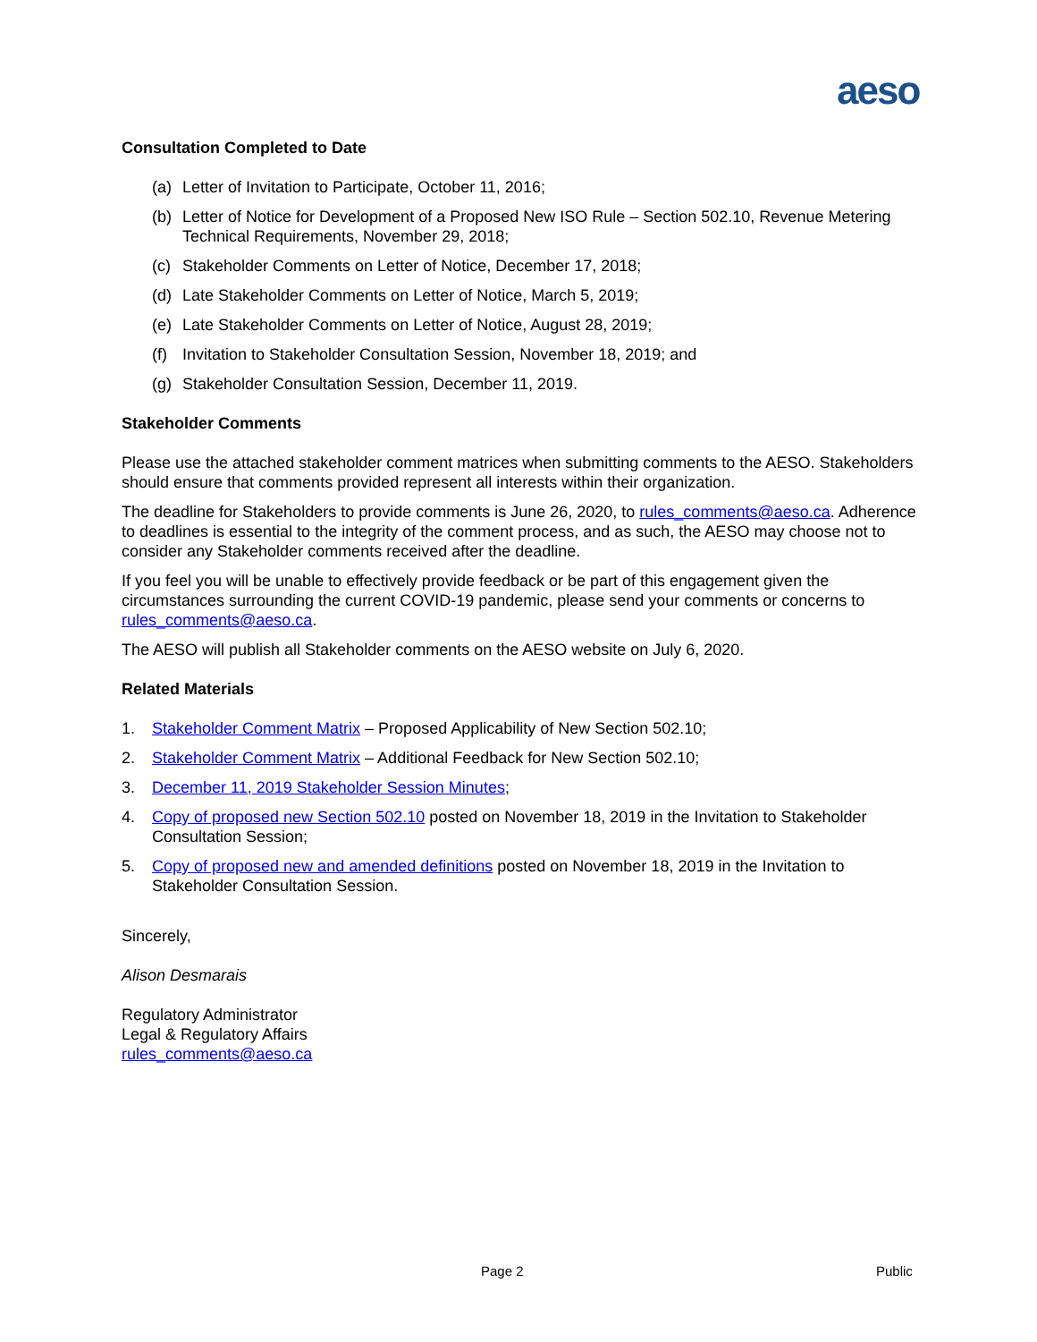aeso
Consultation Completed to Date
(a) Letter of Invitation to Participate, October 11, 2016;
(b) Letter of Notice for Development of a Proposed New ISO Rule – Section 502.10, Revenue Metering Technical Requirements, November 29, 2018;
(c) Stakeholder Comments on Letter of Notice, December 17, 2018;
(d) Late Stakeholder Comments on Letter of Notice, March 5, 2019;
(e) Late Stakeholder Comments on Letter of Notice, August 28, 2019;
(f) Invitation to Stakeholder Consultation Session, November 18, 2019; and
(g) Stakeholder Consultation Session, December 11, 2019.
Stakeholder Comments
Please use the attached stakeholder comment matrices when submitting comments to the AESO. Stakeholders should ensure that comments provided represent all interests within their organization.
The deadline for Stakeholders to provide comments is June 26, 2020, to rules_comments@aeso.ca. Adherence to deadlines is essential to the integrity of the comment process, and as such, the AESO may choose not to consider any Stakeholder comments received after the deadline.
If you feel you will be unable to effectively provide feedback or be part of this engagement given the circumstances surrounding the current COVID-19 pandemic, please send your comments or concerns to rules_comments@aeso.ca.
The AESO will publish all Stakeholder comments on the AESO website on July 6, 2020.
Related Materials
1. Stakeholder Comment Matrix – Proposed Applicability of New Section 502.10;
2. Stakeholder Comment Matrix – Additional Feedback for New Section 502.10;
3. December 11, 2019 Stakeholder Session Minutes;
4. Copy of proposed new Section 502.10 posted on November 18, 2019 in the Invitation to Stakeholder Consultation Session;
5. Copy of proposed new and amended definitions posted on November 18, 2019 in the Invitation to Stakeholder Consultation Session.
Sincerely,
Alison Desmarais
Regulatory Administrator
Legal & Regulatory Affairs
rules_comments@aeso.ca
Page 2 Public